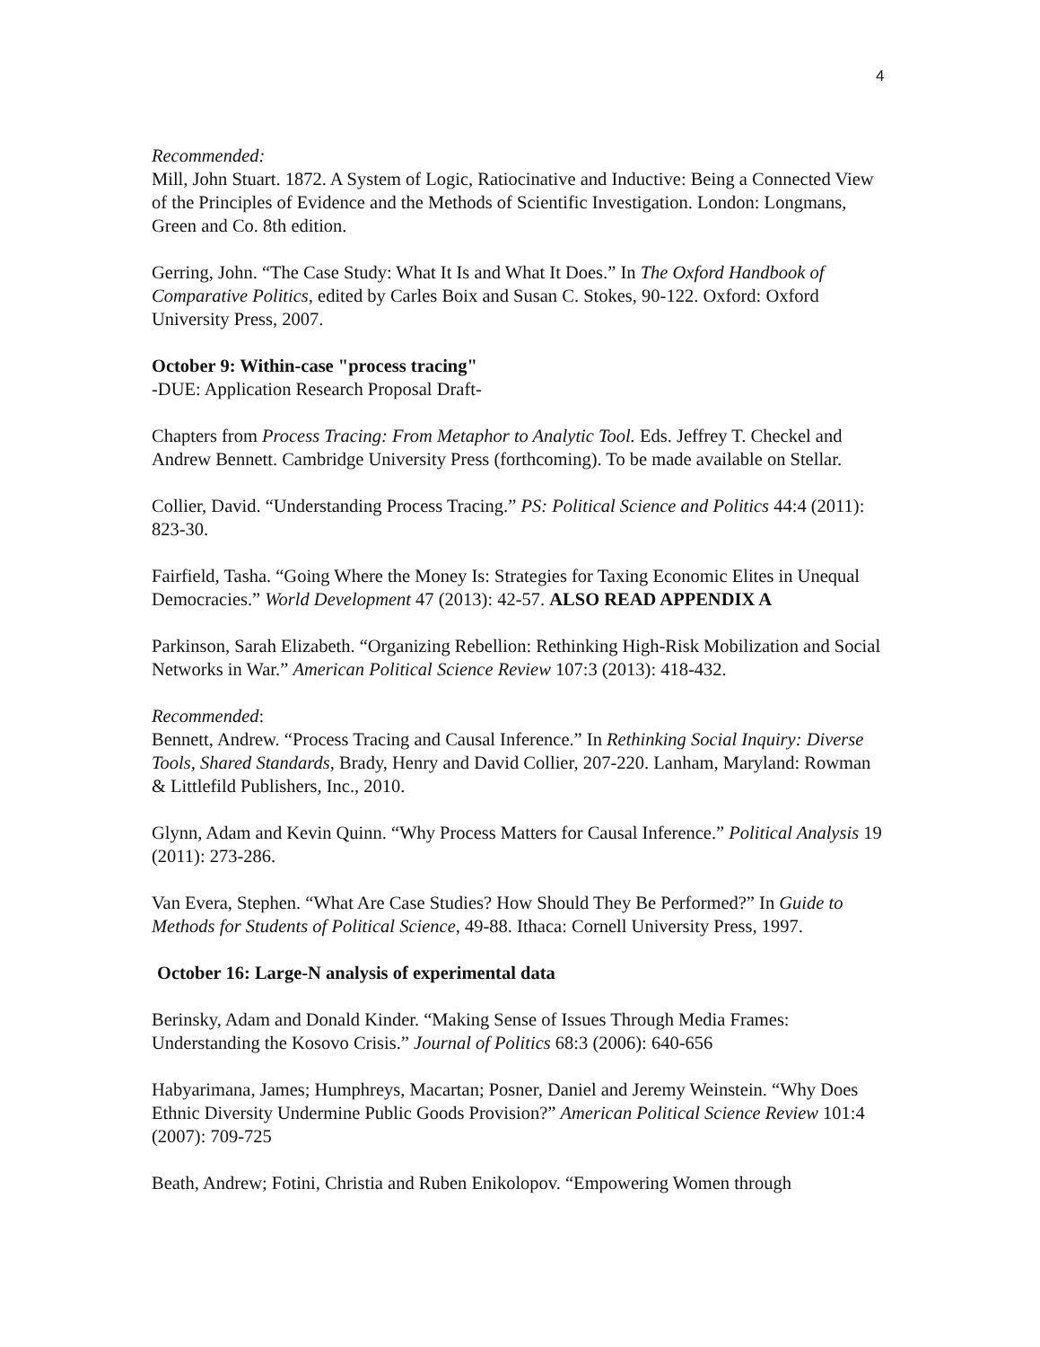4
Recommended:
Mill, John Stuart. 1872. A System of Logic, Ratiocinative and Inductive: Being a Connected View of the Principles of Evidence and the Methods of Scientific Investigation. London: Longmans, Green and Co. 8th edition.
Gerring, John. “The Case Study: What It Is and What It Does.” In The Oxford Handbook of Comparative Politics, edited by Carles Boix and Susan C. Stokes, 90-122. Oxford: Oxford University Press, 2007.
October 9: Within-case "process tracing"
-DUE: Application Research Proposal Draft-
Chapters from Process Tracing: From Metaphor to Analytic Tool. Eds. Jeffrey T. Checkel and Andrew Bennett. Cambridge University Press (forthcoming). To be made available on Stellar.
Collier, David. “Understanding Process Tracing.” PS: Political Science and Politics 44:4 (2011): 823-30.
Fairfield, Tasha. “Going Where the Money Is: Strategies for Taxing Economic Elites in Unequal Democracies.” World Development 47 (2013): 42-57. ALSO READ APPENDIX A
Parkinson, Sarah Elizabeth. “Organizing Rebellion: Rethinking High-Risk Mobilization and Social Networks in War.” American Political Science Review 107:3 (2013): 418-432.
Recommended:
Bennett, Andrew. “Process Tracing and Causal Inference.” In Rethinking Social Inquiry: Diverse Tools, Shared Standards, Brady, Henry and David Collier, 207-220. Lanham, Maryland: Rowman & Littlefild Publishers, Inc., 2010.
Glynn, Adam and Kevin Quinn. “Why Process Matters for Causal Inference.” Political Analysis 19 (2011): 273-286.
Van Evera, Stephen. “What Are Case Studies? How Should They Be Performed?” In Guide to Methods for Students of Political Science, 49-88. Ithaca: Cornell University Press, 1997.
October 16: Large-N analysis of experimental data
Berinsky, Adam and Donald Kinder. “Making Sense of Issues Through Media Frames: Understanding the Kosovo Crisis.” Journal of Politics 68:3 (2006): 640-656
Habyarimana, James; Humphreys, Macartan; Posner, Daniel and Jeremy Weinstein. “Why Does Ethnic Diversity Undermine Public Goods Provision?” American Political Science Review 101:4 (2007): 709-725
Beath, Andrew; Fotini, Christia and Ruben Enikolopov. “Empowering Women through